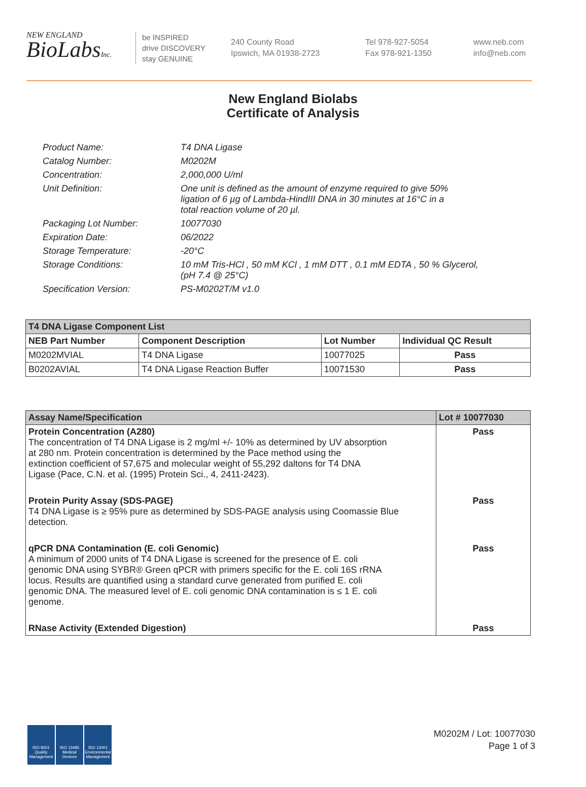NEW ENGLAND
BioLabsInc.
be INSPIRED
drive DISCOVERY
stay GENUINE
240 County Road
Ipswich, MA 01938-2723
Tel 978-927-5054
Fax 978-921-1350
www.neb.com
info@neb.com
New England Biolabs
Certificate of Analysis
| Product Name: | T4 DNA Ligase |
| Catalog Number: | M0202M |
| Concentration: | 2,000,000 U/ml |
| Unit Definition: | One unit is defined as the amount of enzyme required to give 50% ligation of 6 µg of Lambda-HindIII DNA in 30 minutes at 16°C in a total reaction volume of 20 µl. |
| Packaging Lot Number: | 10077030 |
| Expiration Date: | 06/2022 |
| Storage Temperature: | -20°C |
| Storage Conditions: | 10 mM Tris-HCl , 50 mM KCl , 1 mM DTT , 0.1 mM EDTA , 50 % Glycerol, (pH 7.4 @ 25°C) |
| Specification Version: | PS-M0202T/M v1.0 |
| T4 DNA Ligase Component List | | | |
| --- | --- | --- | --- |
| NEB Part Number | Component Description | Lot Number | Individual QC Result |
| M0202MVIAL | T4 DNA Ligase | 10077025 | Pass |
| B0202AVIAL | T4 DNA Ligase Reaction Buffer | 10071530 | Pass |
| Assay Name/Specification | Lot # 10077030 |
| --- | --- |
| Protein Concentration (A280) The concentration of T4 DNA Ligase is 2 mg/ml +/- 10% as determined by UV absorption at 280 nm. Protein concentration is determined by the Pace method using the extinction coefficient of 57,675 and molecular weight of 55,292 daltons for T4 DNA Ligase (Pace, C.N. et al. (1995) Protein Sci., 4, 2411-2423). | Pass |
| Protein Purity Assay (SDS-PAGE) T4 DNA Ligase is ≥ 95% pure as determined by SDS-PAGE analysis using Coomassie Blue detection. | Pass |
| qPCR DNA Contamination (E. coli Genomic) A minimum of 2000 units of T4 DNA Ligase is screened for the presence of E. coli genomic DNA using SYBR® Green qPCR with primers specific for the E. coli 16S rRNA locus. Results are quantified using a standard curve generated from purified E. coli genomic DNA. The measured level of E. coli genomic DNA contamination is ≤ 1 E. coli genome. | Pass |
| RNase Activity (Extended Digestion) | Pass |
ISO 9001
Quality Management
ISO 13485
Medical Devices
ISO 14001
Environmental Management
M0202M / Lot: 10077030
Page 1 of 3